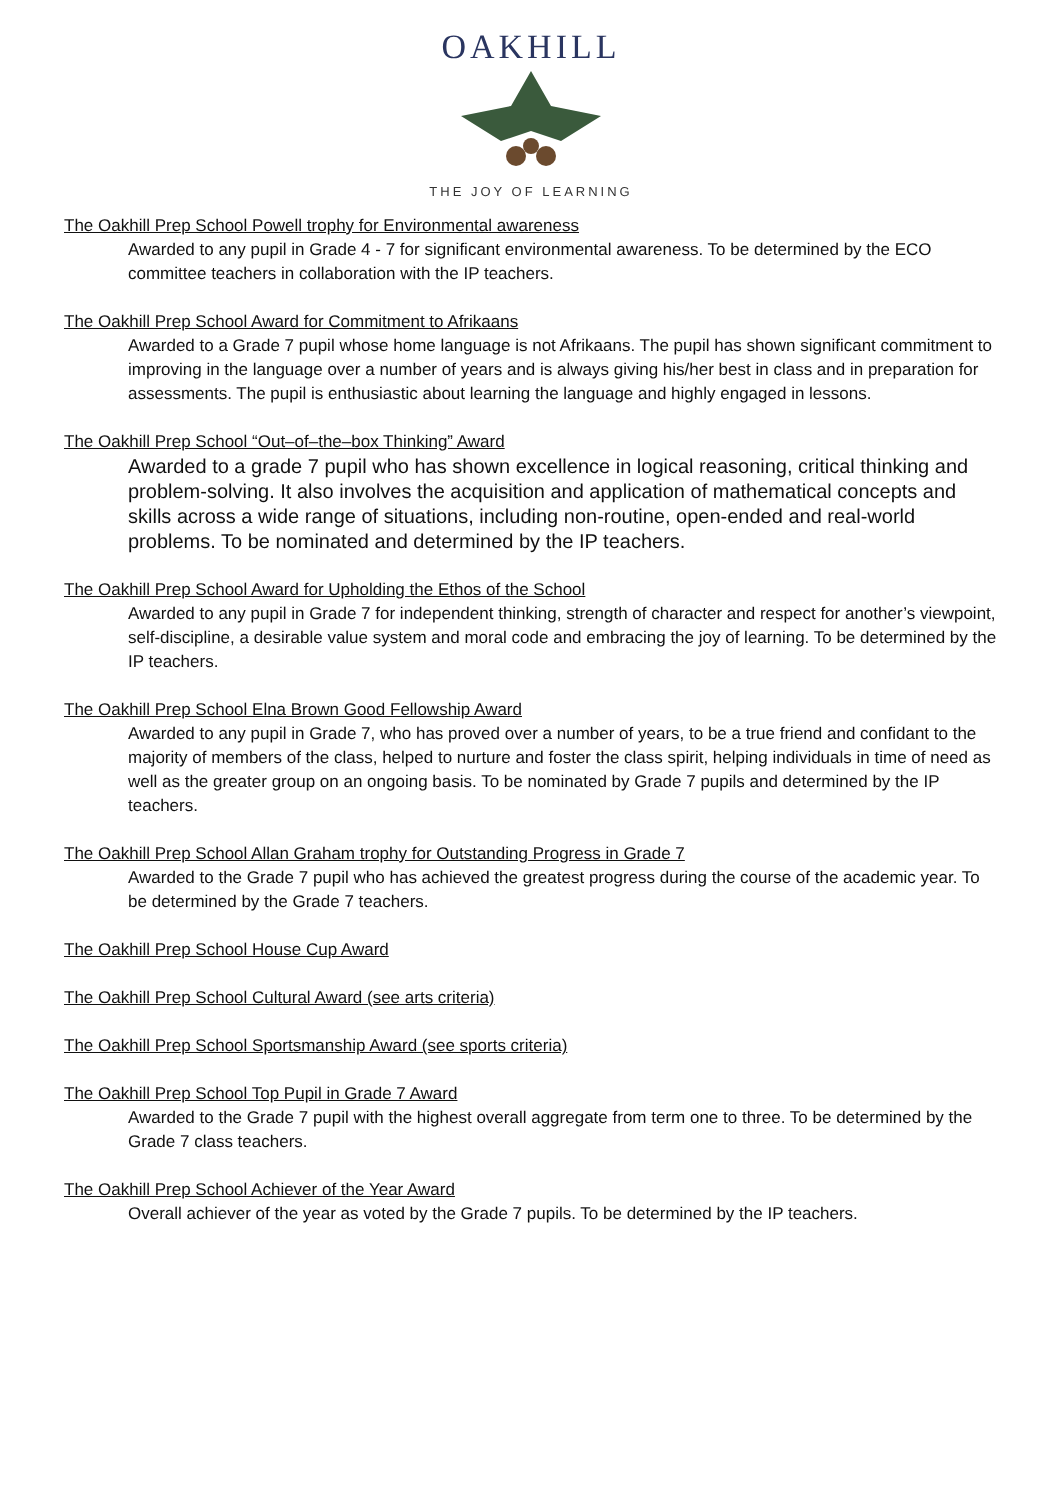OAKHILL
THE JOY OF LEARNING
The Oakhill Prep School Powell trophy for Environmental awareness
Awarded to any pupil in Grade 4 - 7 for significant environmental awareness. To be determined by the ECO committee teachers in collaboration with the IP teachers.
The Oakhill Prep School Award for Commitment to Afrikaans
Awarded to a Grade 7 pupil whose home language is not Afrikaans. The pupil has shown significant commitment to improving in the language over a number of years and is always giving his/her best in class and in preparation for assessments. The pupil is enthusiastic about learning the language and highly engaged in lessons.
The Oakhill Prep School “Out–of–the–box Thinking” Award
Awarded to a grade 7 pupil who has shown excellence in logical reasoning, critical thinking and problem-solving. It also involves the acquisition and application of mathematical concepts and skills across a wide range of situations, including non-routine, open-ended and real-world problems. To be nominated and determined by the IP teachers.
The Oakhill Prep School Award for Upholding the Ethos of the School
Awarded to any pupil in Grade 7 for independent thinking, strength of character and respect for another’s viewpoint, self-discipline, a desirable value system and moral code and embracing the joy of learning. To be determined by the IP teachers.
The Oakhill Prep School Elna Brown Good Fellowship Award
Awarded to any pupil in Grade 7, who has proved over a number of years, to be a true friend and confidant to the majority of members of the class, helped to nurture and foster the class spirit, helping individuals in time of need as well as the greater group on an ongoing basis. To be nominated by Grade 7 pupils and determined by the IP teachers.
The Oakhill Prep School Allan Graham trophy for Outstanding Progress in Grade 7
Awarded to the Grade 7 pupil who has achieved the greatest progress during the course of the academic year. To be determined by the Grade 7 teachers.
The Oakhill Prep School House Cup Award
The Oakhill Prep School Cultural Award (see arts criteria)
The Oakhill Prep School Sportsmanship Award (see sports criteria)
The Oakhill Prep School Top Pupil in Grade 7 Award
Awarded to the Grade 7 pupil with the highest overall aggregate from term one to three. To be determined by the Grade 7 class teachers.
The Oakhill Prep School Achiever of the Year Award
Overall achiever of the year as voted by the Grade 7 pupils. To be determined by the IP teachers.